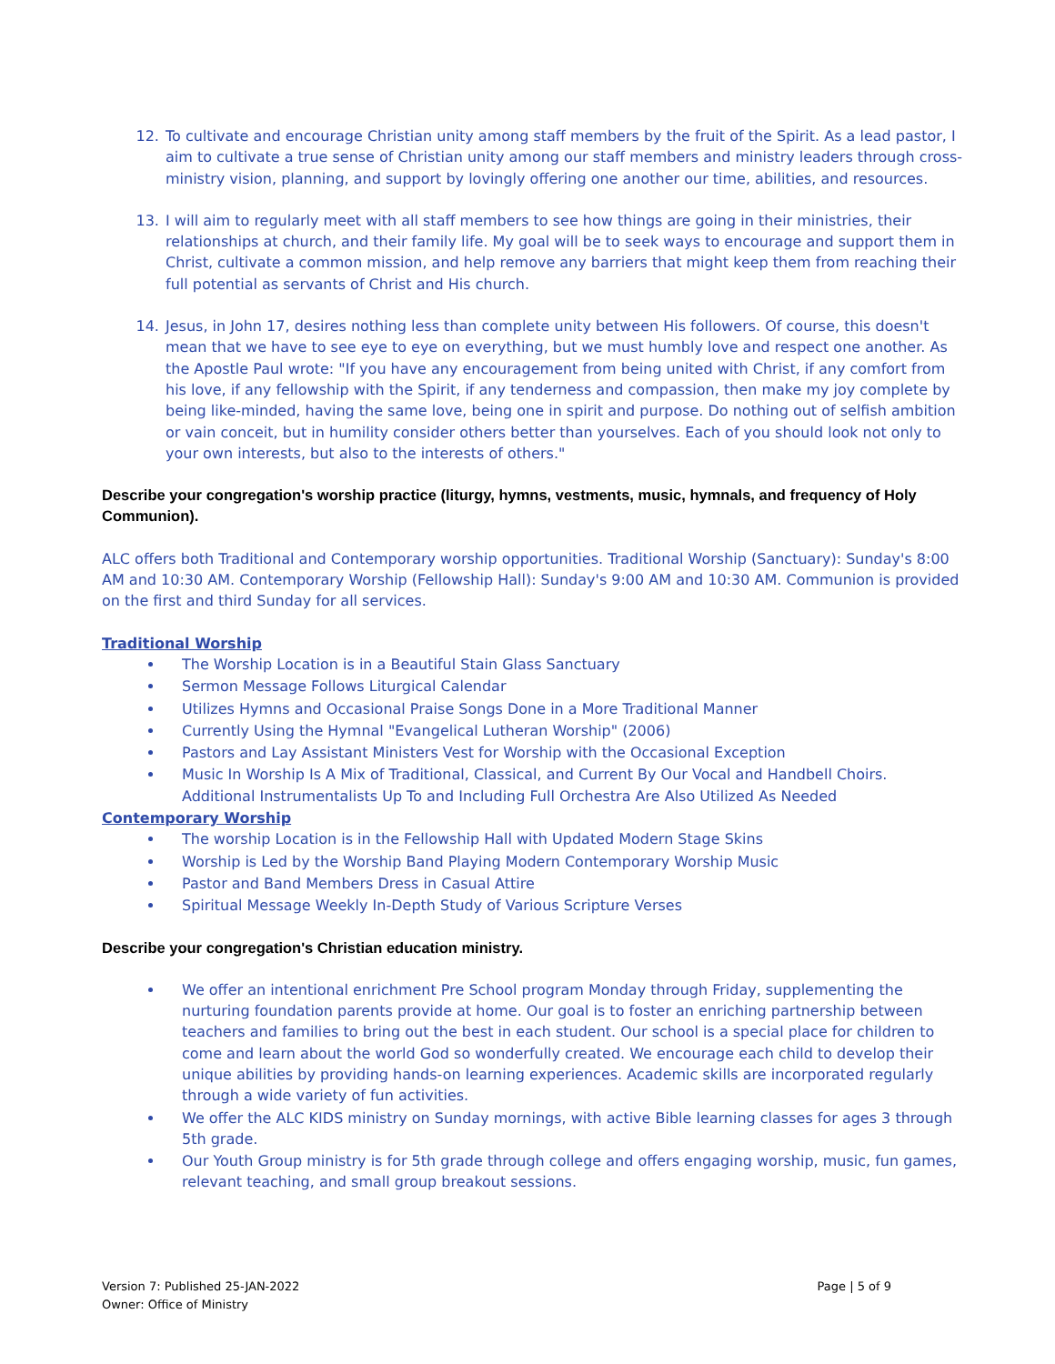12. To cultivate and encourage Christian unity among staff members by the fruit of the Spirit. As a lead pastor, I aim to cultivate a true sense of Christian unity among our staff members and ministry leaders through cross-ministry vision, planning, and support by lovingly offering one another our time, abilities, and resources.
13. I will aim to regularly meet with all staff members to see how things are going in their ministries, their relationships at church, and their family life. My goal will be to seek ways to encourage and support them in Christ, cultivate a common mission, and help remove any barriers that might keep them from reaching their full potential as servants of Christ and His church.
14. Jesus, in John 17, desires nothing less than complete unity between His followers. Of course, this doesn't mean that we have to see eye to eye on everything, but we must humbly love and respect one another. As the Apostle Paul wrote: "If you have any encouragement from being united with Christ, if any comfort from his love, if any fellowship with the Spirit, if any tenderness and compassion, then make my joy complete by being like-minded, having the same love, being one in spirit and purpose. Do nothing out of selfish ambition or vain conceit, but in humility consider others better than yourselves. Each of you should look not only to your own interests, but also to the interests of others."
Describe your congregation's worship practice (liturgy, hymns, vestments, music, hymnals, and frequency of Holy Communion).
ALC offers both Traditional and Contemporary worship opportunities. Traditional Worship (Sanctuary): Sunday's 8:00 AM and 10:30 AM. Contemporary Worship (Fellowship Hall): Sunday's 9:00 AM and 10:30 AM. Communion is provided on the first and third Sunday for all services.
Traditional Worship
The Worship Location is in a Beautiful Stain Glass Sanctuary
Sermon Message Follows Liturgical Calendar
Utilizes Hymns and Occasional Praise Songs Done in a More Traditional Manner
Currently Using the Hymnal "Evangelical Lutheran Worship" (2006)
Pastors and Lay Assistant Ministers Vest for Worship with the Occasional Exception
Music In Worship Is A Mix of Traditional, Classical, and Current By Our Vocal and Handbell Choirs. Additional Instrumentalists Up To and Including Full Orchestra Are Also Utilized As Needed
Contemporary Worship
The worship Location is in the Fellowship Hall with Updated Modern Stage Skins
Worship is Led by the Worship Band Playing Modern Contemporary Worship Music
Pastor and Band Members Dress in Casual Attire
Spiritual Message Weekly In-Depth Study of Various Scripture Verses
Describe your congregation's Christian education ministry.
We offer an intentional enrichment Pre School program Monday through Friday, supplementing the nurturing foundation parents provide at home. Our goal is to foster an enriching partnership between teachers and families to bring out the best in each student. Our school is a special place for children to come and learn about the world God so wonderfully created. We encourage each child to develop their unique abilities by providing hands-on learning experiences. Academic skills are incorporated regularly through a wide variety of fun activities.
We offer the ALC KIDS ministry on Sunday mornings, with active Bible learning classes for ages 3 through 5th grade.
Our Youth Group ministry is for 5th grade through college and offers engaging worship, music, fun games, relevant teaching, and small group breakout sessions.
Version 7: Published 25-JAN-2022
Owner: Office of Ministry
Page | 5 of 9